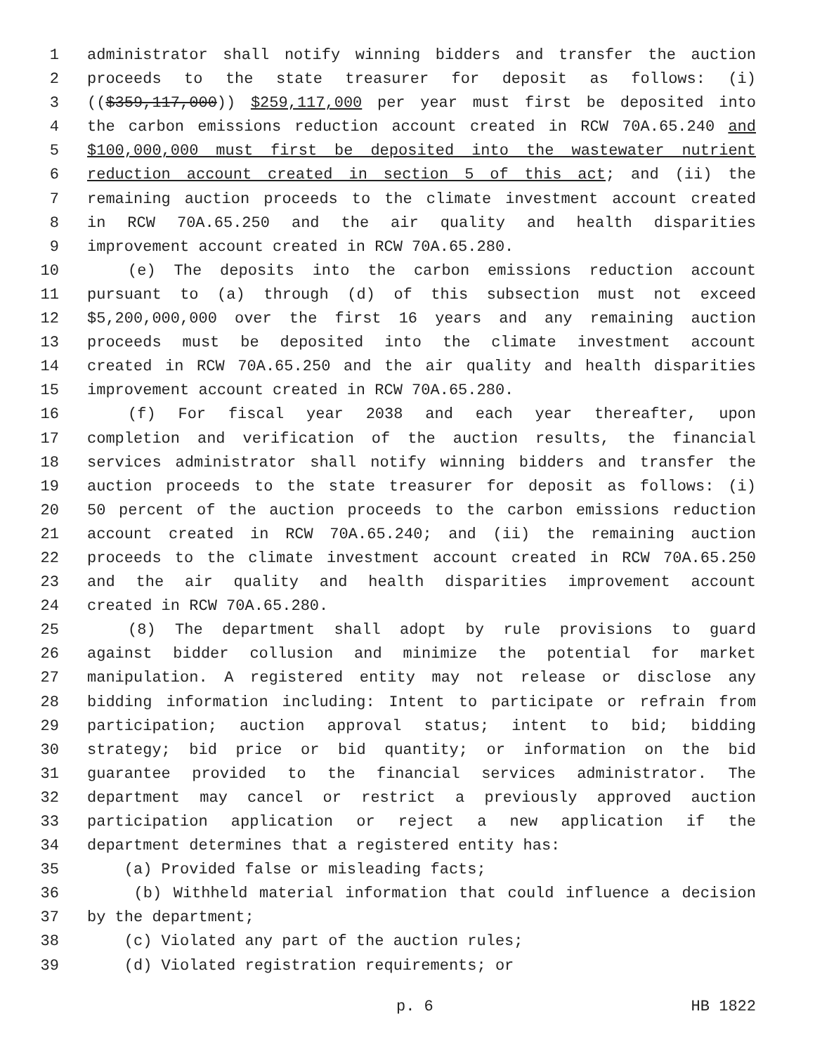1 administrator shall notify winning bidders and transfer the auction
2 proceeds to the state treasurer for deposit as follows: (i)
3 (($359,117,000)) $259,117,000 per year must first be deposited into
4 the carbon emissions reduction account created in RCW 70A.65.240 and
5 $100,000,000 must first be deposited into the wastewater nutrient
6 reduction account created in section 5 of this act; and (ii) the
7 remaining auction proceeds to the climate investment account created
8 in RCW 70A.65.250 and the air quality and health disparities
9 improvement account created in RCW 70A.65.280.
10 (e) The deposits into the carbon emissions reduction account
11 pursuant to (a) through (d) of this subsection must not exceed
12 $5,200,000,000 over the first 16 years and any remaining auction
13 proceeds must be deposited into the climate investment account
14 created in RCW 70A.65.250 and the air quality and health disparities
15 improvement account created in RCW 70A.65.280.
16 (f) For fiscal year 2038 and each year thereafter, upon
17 completion and verification of the auction results, the financial
18 services administrator shall notify winning bidders and transfer the
19 auction proceeds to the state treasurer for deposit as follows: (i)
20 50 percent of the auction proceeds to the carbon emissions reduction
21 account created in RCW 70A.65.240; and (ii) the remaining auction
22 proceeds to the climate investment account created in RCW 70A.65.250
23 and the air quality and health disparities improvement account
24 created in RCW 70A.65.280.
25 (8) The department shall adopt by rule provisions to guard
26 against bidder collusion and minimize the potential for market
27 manipulation. A registered entity may not release or disclose any
28 bidding information including: Intent to participate or refrain from
29 participation; auction approval status; intent to bid; bidding
30 strategy; bid price or bid quantity; or information on the bid
31 guarantee provided to the financial services administrator. The
32 department may cancel or restrict a previously approved auction
33 participation application or reject a new application if the
34 department determines that a registered entity has:
35 (a) Provided false or misleading facts;
36 (b) Withheld material information that could influence a decision
37 by the department;
38 (c) Violated any part of the auction rules;
39 (d) Violated registration requirements; or
p. 6 HB 1822